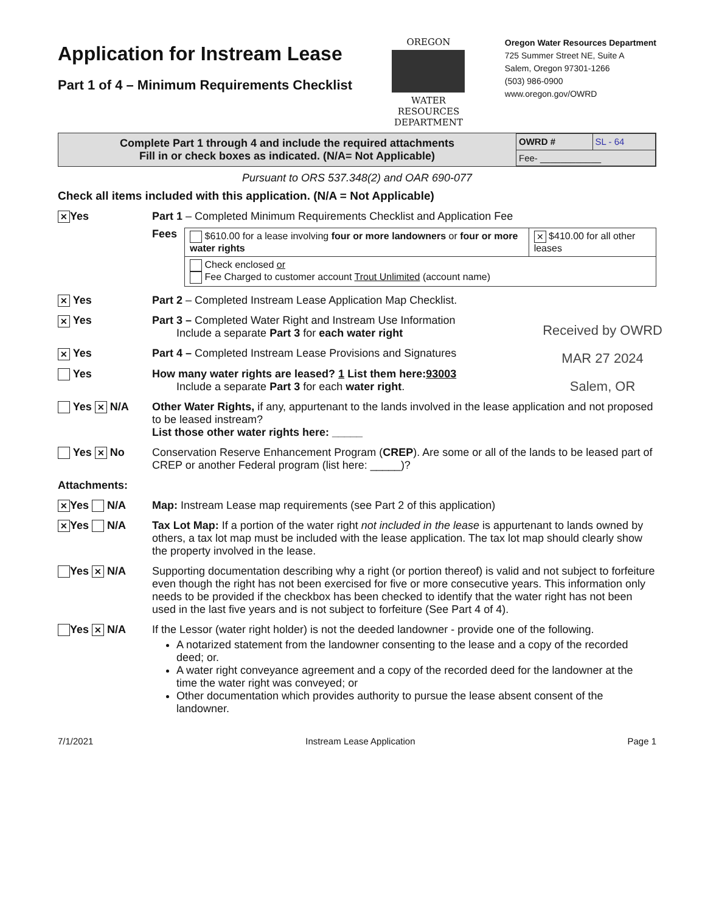Application for Instream Lease
Part 1 of 4 – Minimum Requirements Checklist
OREGON
WATER RESOURCES DEPARTMENT
Oregon Water Resources Department
725 Summer Street NE, Suite A
Salem, Oregon 97301-1266
(503) 986-0900
www.oregon.gov/OWRD
Complete Part 1 through 4 and include the required attachments
Fill in or check boxes as indicated. (N/A= Not Applicable)
| OWRD # | SL - 64 |
| Fee- ____________ | |
Pursuant to ORS 537.348(2) and OAR 690-077
Check all items included with this application. (N/A = Not Applicable)
✕ Yes Part 1 – Completed Minimum Requirements Checklist and Application Fee
Fees
| $610.00 for a lease involving four or more landowners or four or more water rights | ✕ $410.00 for all other leases |
| Check enclosed or Fee Charged to customer account Trout Unlimited (account name) | |
✕ Yes Part 2 – Completed Instream Lease Application Map Checklist.
✕ Yes Part 3 – Completed Water Right and Instream Use Information
Include a separate Part 3 for each water right
✕ Yes Part 4 – Completed Instream Lease Provisions and Signatures
Yes How many water rights are leased? 1 List them here:93003
Include a separate Part 3 for each water right.
Received by OWRD
MAR 27 2024
Salem, OR
Yes ✕ N/A Other Water Rights, if any, appurtenant to the lands involved in the lease application and not proposed to be leased instream?
List those other water rights here: _____
Yes ✕ No Conservation Reserve Enhancement Program (CREP). Are some or all of the lands to be leased part of CREP or another Federal program (list here: _____)?
Attachments:
✕ Yes N/A Map: Instream Lease map requirements (see Part 2 of this application)
✕ Yes N/A Tax Lot Map: If a portion of the water right not included in the lease is appurtenant to lands owned by others, a tax lot map must be included with the lease application. The tax lot map should clearly show the property involved in the lease.
Yes ✕ N/A Supporting documentation describing why a right (or portion thereof) is valid and not subject to forfeiture even though the right has not been exercised for five or more consecutive years. This information only needs to be provided if the checkbox has been checked to identify that the water right has not been used in the last five years and is not subject to forfeiture (See Part 4 of 4).
Yes ✕ N/A If the Lessor (water right holder) is not the deeded landowner - provide one of the following.
A notarized statement from the landowner consenting to the lease and a copy of the recorded deed; or.
A water right conveyance agreement and a copy of the recorded deed for the landowner at the time the water right was conveyed; or
Other documentation which provides authority to pursue the lease absent consent of the landowner.
7/1/2021 Instream Lease Application Page 1